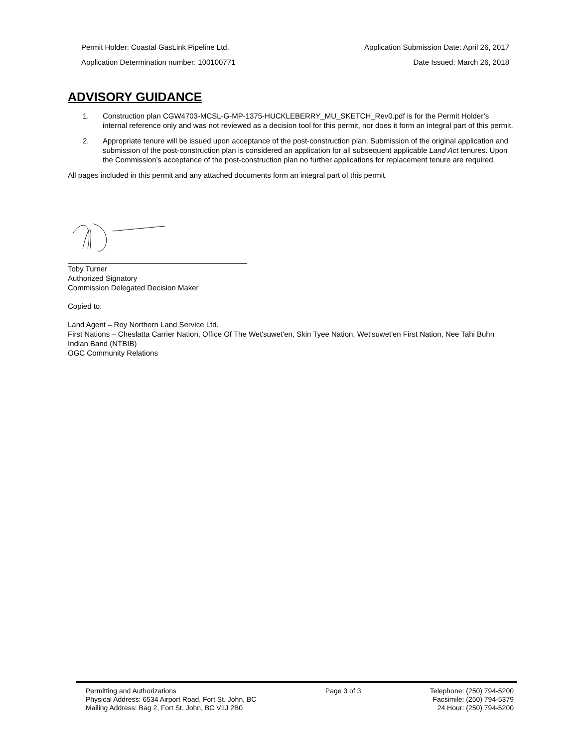Permit Holder: Coastal GasLink Pipeline Ltd.
Application Determination number: 100100771
Application Submission Date: April 26, 2017
Date Issued: March 26, 2018
ADVISORY GUIDANCE
1. Construction plan CGW4703-MCSL-G-MP-1375-HUCKLEBERRY_MU_SKETCH_Rev0.pdf is for the Permit Holder’s internal reference only and was not reviewed as a decision tool for this permit, nor does it form an integral part of this permit.
2. Appropriate tenure will be issued upon acceptance of the post-construction plan. Submission of the original application and submission of the post-construction plan is considered an application for all subsequent applicable Land Act tenures. Upon the Commission’s acceptance of the post-construction plan no further applications for replacement tenure are required.
All pages included in this permit and any attached documents form an integral part of this permit.
Toby Turner
Authorized Signatory
Commission Delegated Decision Maker
Copied to:
Land Agent – Roy Northern Land Service Ltd.
First Nations – Cheslatta Carrier Nation, Office Of The Wet'suwet'en, Skin Tyee Nation, Wet'suwet'en First Nation, Nee Tahi Buhn Indian Band (NTBIB)
OGC Community Relations
Permitting and Authorizations
Physical Address: 6534 Airport Road, Fort St. John, BC
Mailing Address: Bag 2, Fort St. John, BC V1J 2B0
Page 3 of 3 Telephone: (250) 794-5200
Facsimile: (250) 794-5379
24 Hour: (250) 794-5200